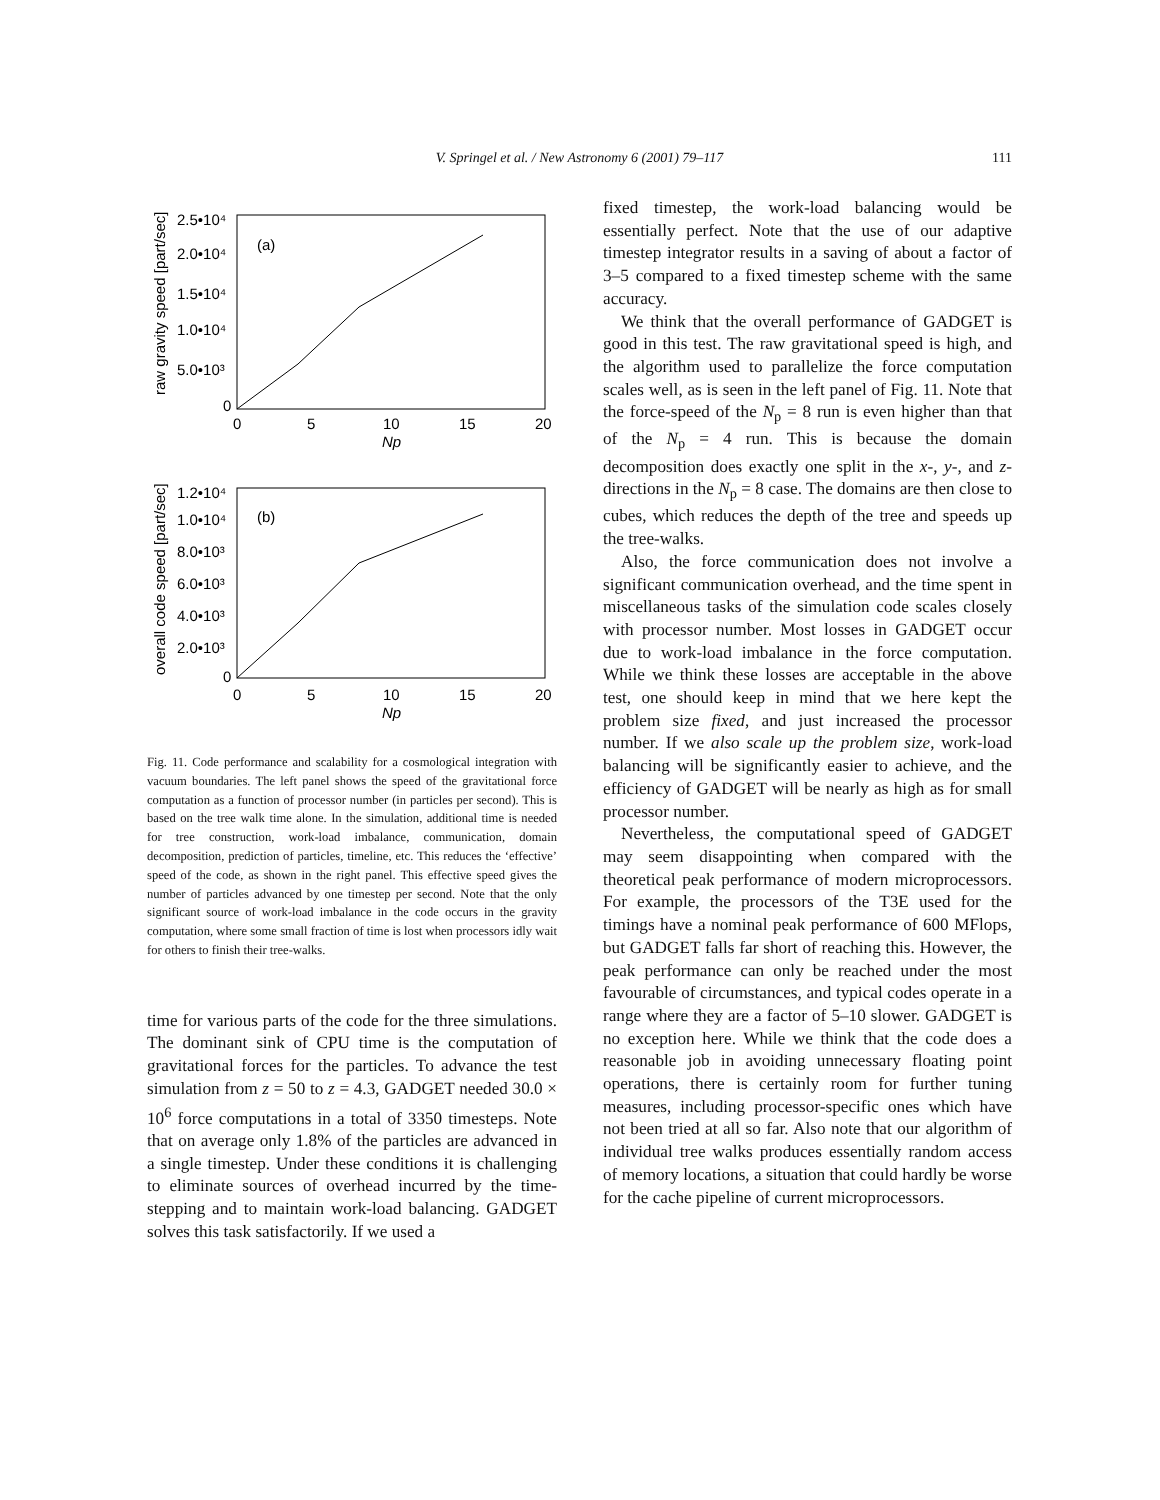V. Springel et al. / New Astronomy 6 (2001) 79–117
111
2.5•10⁴
2.0•10⁴
1.5•10⁴
1.0•10⁴
5.0•10³
0
(a)
0
5
10
15
20
Np
raw gravity speed [part/sec]
1.2•10⁴
1.0•10⁴
8.0•10³
6.0•10³
4.0•10³
2.0•10³
0
(b)
0
5
10
15
20
Np
overall code speed [part/sec]
Fig. 11. Code performance and scalability for a cosmological integration with vacuum boundaries. The left panel shows the speed of the gravitational force computation as a function of processor number (in particles per second). This is based on the tree walk time alone. In the simulation, additional time is needed for tree construction, work-load imbalance, communication, domain decomposition, prediction of particles, timeline, etc. This reduces the ‘effective’ speed of the code, as shown in the right panel. This effective speed gives the number of particles advanced by one timestep per second. Note that the only significant source of work-load imbalance in the code occurs in the gravity computation, where some small fraction of time is lost when processors idly wait for others to finish their tree-walks.
time for various parts of the code for the three simulations. The dominant sink of CPU time is the computation of gravitational forces for the particles. To advance the test simulation from z = 50 to z = 4.3, GADGET needed 30.0 × 10<sup>6</sup> force computations in a total of 3350 timesteps. Note that on average only 1.8% of the particles are advanced in a single timestep. Under these conditions it is challenging to eliminate sources of overhead incurred by the time-stepping and to maintain work-load balancing. GADGET solves this task satisfactorily. If we used a
fixed timestep, the work-load balancing would be essentially perfect. Note that the use of our adaptive timestep integrator results in a saving of about a factor of 3–5 compared to a fixed timestep scheme with the same accuracy.
We think that the overall performance of GADGET is good in this test. The raw gravitational speed is high, and the algorithm used to parallelize the force computation scales well, as is seen in the left panel of Fig. 11. Note that the force-speed of the N<sub>p</sub> = 8 run is even higher than that of the N<sub>p</sub> = 4 run. This is because the domain decomposition does exactly one split in the x-, y-, and z-directions in the N<sub>p</sub> = 8 case. The domains are then close to cubes, which reduces the depth of the tree and speeds up the tree-walks.
Also, the force communication does not involve a significant communication overhead, and the time spent in miscellaneous tasks of the simulation code scales closely with processor number. Most losses in GADGET occur due to work-load imbalance in the force computation. While we think these losses are acceptable in the above test, one should keep in mind that we here kept the problem size fixed, and just increased the processor number. If we also scale up the problem size, work-load balancing will be significantly easier to achieve, and the efficiency of GADGET will be nearly as high as for small processor number.
Nevertheless, the computational speed of GADGET may seem disappointing when compared with the theoretical peak performance of modern microprocessors. For example, the processors of the T3E used for the timings have a nominal peak performance of 600 MFlops, but GADGET falls far short of reaching this. However, the peak performance can only be reached under the most favourable of circumstances, and typical codes operate in a range where they are a factor of 5–10 slower. GADGET is no exception here. While we think that the code does a reasonable job in avoiding unnecessary floating point operations, there is certainly room for further tuning measures, including processor-specific ones which have not been tried at all so far. Also note that our algorithm of individual tree walks produces essentially random access of memory locations, a situation that could hardly be worse for the cache pipeline of current microprocessors.